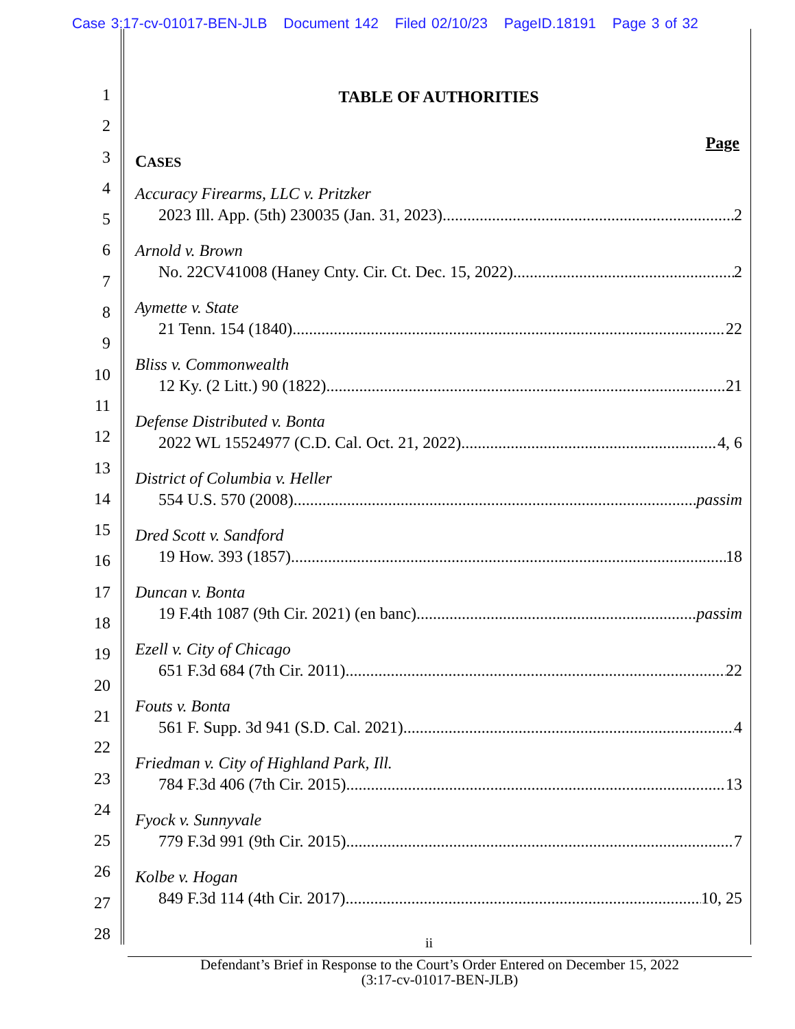Case 3:17-cv-01017-BEN-JLB Document 142 Filed 02/10/23 PageID.18191 Page 3 of 32
1
2
3
4
5
6
7
8
9
10
11
12
13
14
15
16
17
18
19
20
21
22
23
24
25
26
27
28
TABLE OF AUTHORITIES
Page
CASES
Accuracy Firearms, LLC v. Pritzker
2023 Ill. App. (5th) 230035 (Jan. 31, 2023) 2
Arnold v. Brown
No. 22CV41008 (Haney Cnty. Cir. Ct. Dec. 15, 2022) 2
Aymette v. State
21 Tenn. 154 (1840) 22
Bliss v. Commonwealth
12 Ky. (2 Litt.) 90 (1822) 21
Defense Distributed v. Bonta
2022 WL 15524977 (C.D. Cal. Oct. 21, 2022) 4, 6
District of Columbia v. Heller
554 U.S. 570 (2008) passim
Dred Scott v. Sandford
19 How. 393 (1857) 18
Duncan v. Bonta
19 F.4th 1087 (9th Cir. 2021) (en banc) passim
Ezell v. City of Chicago
651 F.3d 684 (7th Cir. 2011) 22
Fouts v. Bonta
561 F. Supp. 3d 941 (S.D. Cal. 2021) 4
Friedman v. City of Highland Park, Ill.
784 F.3d 406 (7th Cir. 2015) 13
Fyock v. Sunnyvale
779 F.3d 991 (9th Cir. 2015) 7
Kolbe v. Hogan
849 F.3d 114 (4th Cir. 2017) 10, 25
ii
Defendant’s Brief in Response to the Court’s Order Entered on December 15, 2022
(3:17-cv-01017-BEN-JLB)